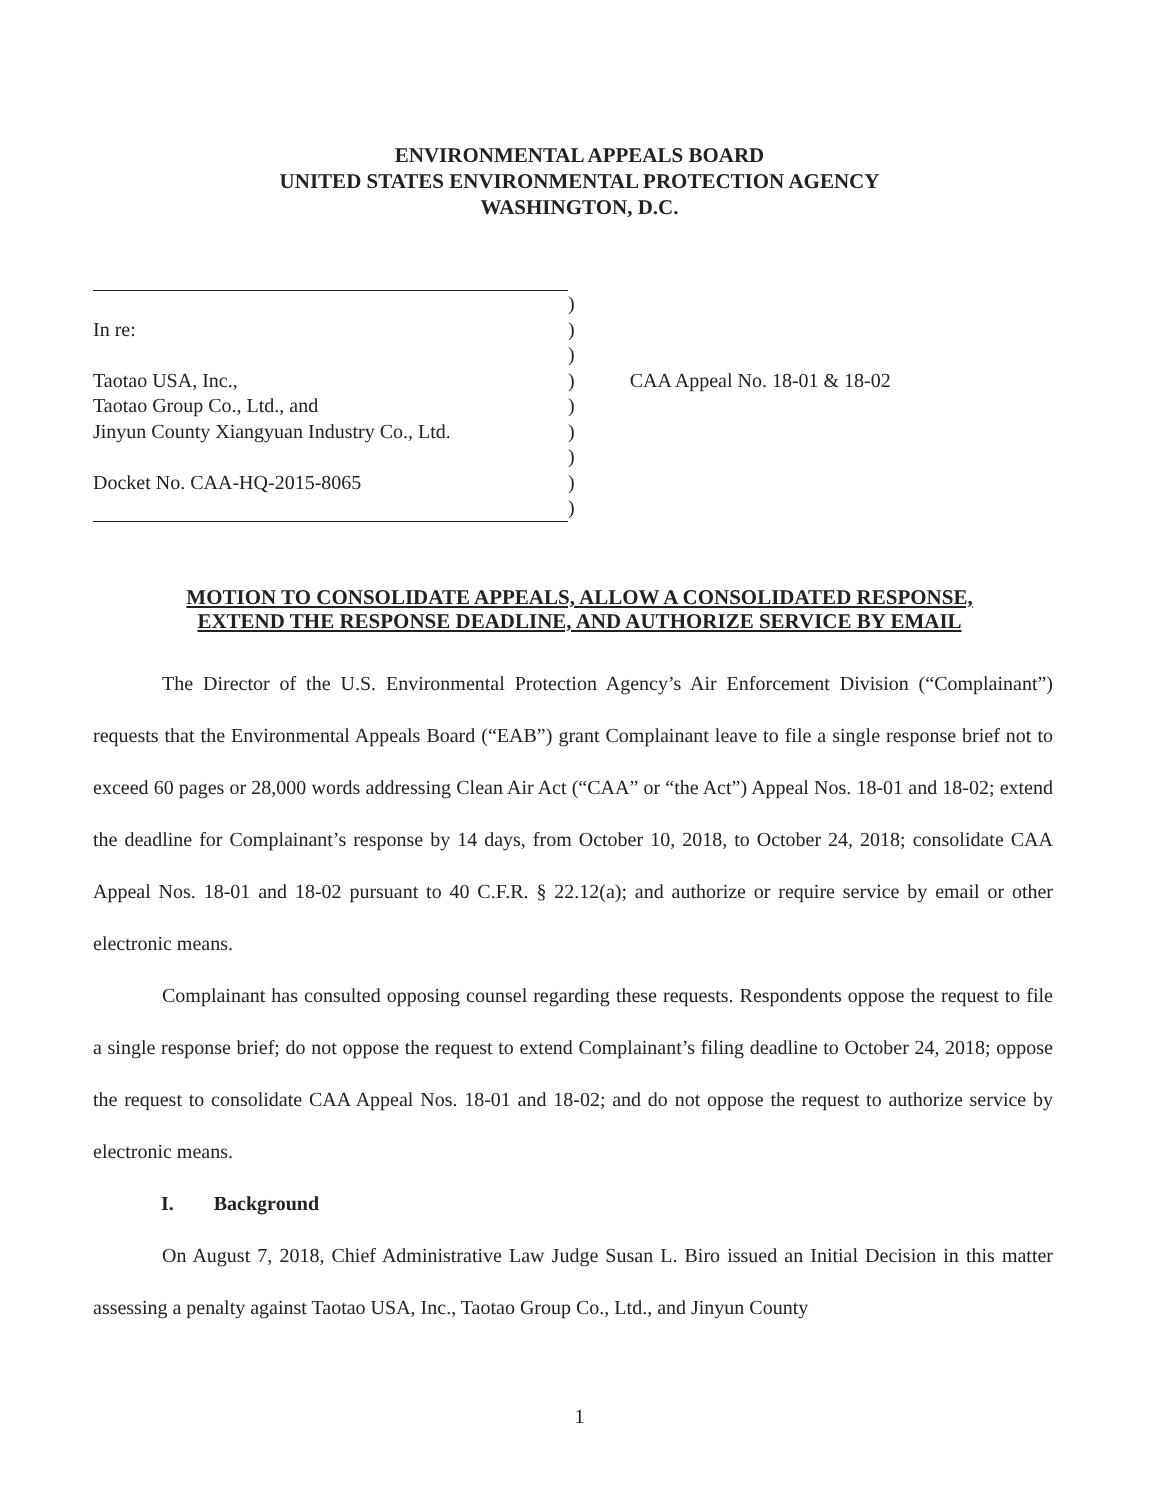ENVIRONMENTAL APPEALS BOARD
UNITED STATES ENVIRONMENTAL PROTECTION AGENCY
WASHINGTON, D.C.
| | ) | |
| In re: | ) | |
| | ) | |
| Taotao USA, Inc., | ) | CAA Appeal No. 18-01 & 18-02 |
| Taotao Group Co., Ltd., and | ) | |
| Jinyun County Xiangyuan Industry Co., Ltd. | ) | |
| | ) | |
| Docket No. CAA-HQ-2015-8065 | ) | |
| | ) | |
MOTION TO CONSOLIDATE APPEALS, ALLOW A CONSOLIDATED RESPONSE,
EXTEND THE RESPONSE DEADLINE, AND AUTHORIZE SERVICE BY EMAIL
The Director of the U.S. Environmental Protection Agency’s Air Enforcement Division (“Complainant”) requests that the Environmental Appeals Board (“EAB”) grant Complainant leave to file a single response brief not to exceed 60 pages or 28,000 words addressing Clean Air Act (“CAA” or “the Act”) Appeal Nos. 18-01 and 18-02; extend the deadline for Complainant’s response by 14 days, from October 10, 2018, to October 24, 2018; consolidate CAA Appeal Nos. 18-01 and 18-02 pursuant to 40 C.F.R. § 22.12(a); and authorize or require service by email or other electronic means.
Complainant has consulted opposing counsel regarding these requests. Respondents oppose the request to file a single response brief; do not oppose the request to extend Complainant’s filing deadline to October 24, 2018; oppose the request to consolidate CAA Appeal Nos. 18-01 and 18-02; and do not oppose the request to authorize service by electronic means.
I. Background
On August 7, 2018, Chief Administrative Law Judge Susan L. Biro issued an Initial Decision in this matter assessing a penalty against Taotao USA, Inc., Taotao Group Co., Ltd., and Jinyun County
1